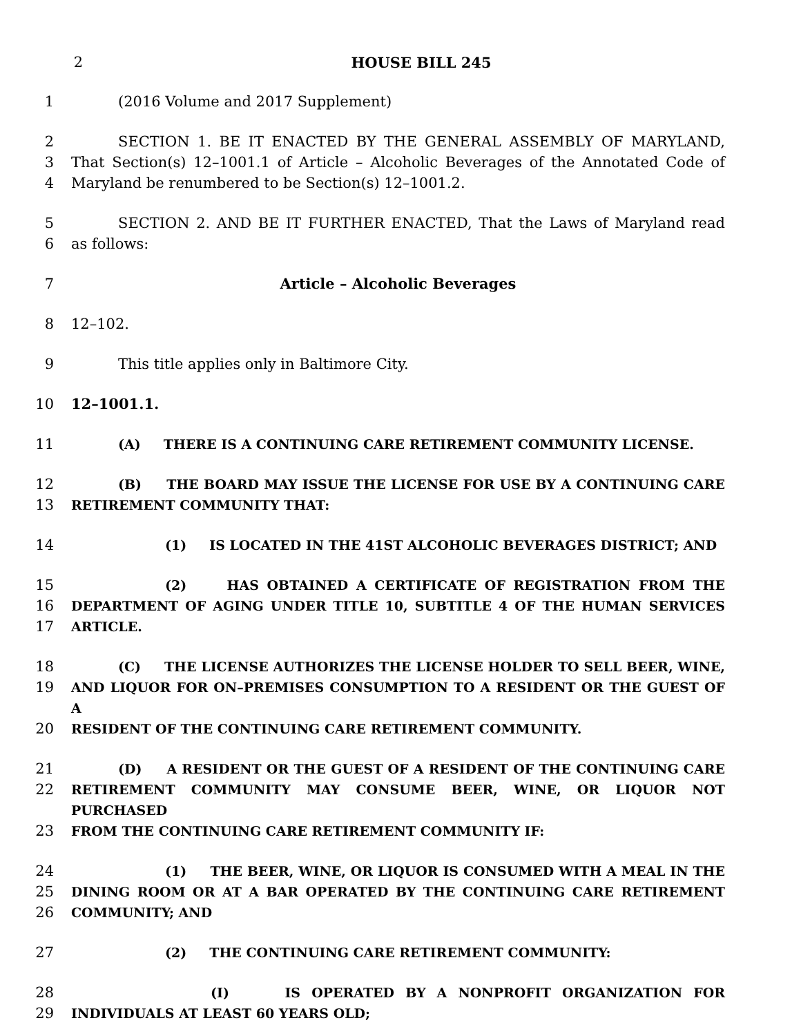2 HOUSE BILL 245
1 (2016 Volume and 2017 Supplement)
2 SECTION 1. BE IT ENACTED BY THE GENERAL ASSEMBLY OF MARYLAND,
3 That Section(s) 12–1001.1 of Article – Alcoholic Beverages of the Annotated Code of
4 Maryland be renumbered to be Section(s) 12–1001.2.
5 SECTION 2. AND BE IT FURTHER ENACTED, That the Laws of Maryland read
6 as follows:
7 Article – Alcoholic Beverages
8 12–102.
9 This title applies only in Baltimore City.
10 12–1001.1.
11 (A) THERE IS A CONTINUING CARE RETIREMENT COMMUNITY LICENSE.
12 (B) THE BOARD MAY ISSUE THE LICENSE FOR USE BY A CONTINUING CARE
13 RETIREMENT COMMUNITY THAT:
14 (1) IS LOCATED IN THE 41ST ALCOHOLIC BEVERAGES DISTRICT; AND
15 (2) HAS OBTAINED A CERTIFICATE OF REGISTRATION FROM THE
16 DEPARTMENT OF AGING UNDER TITLE 10, SUBTITLE 4 OF THE HUMAN SERVICES
17 ARTICLE.
18 (C) THE LICENSE AUTHORIZES THE LICENSE HOLDER TO SELL BEER, WINE,
19 AND LIQUOR FOR ON–PREMISES CONSUMPTION TO A RESIDENT OR THE GUEST OF A
20 RESIDENT OF THE CONTINUING CARE RETIREMENT COMMUNITY.
21 (D) A RESIDENT OR THE GUEST OF A RESIDENT OF THE CONTINUING CARE
22 RETIREMENT COMMUNITY MAY CONSUME BEER, WINE, OR LIQUOR NOT PURCHASED
23 FROM THE CONTINUING CARE RETIREMENT COMMUNITY IF:
24 (1) THE BEER, WINE, OR LIQUOR IS CONSUMED WITH A MEAL IN THE
25 DINING ROOM OR AT A BAR OPERATED BY THE CONTINUING CARE RETIREMENT
26 COMMUNITY; AND
27 (2) THE CONTINUING CARE RETIREMENT COMMUNITY:
28 (I) IS OPERATED BY A NONPROFIT ORGANIZATION FOR
29 INDIVIDUALS AT LEAST 60 YEARS OLD;